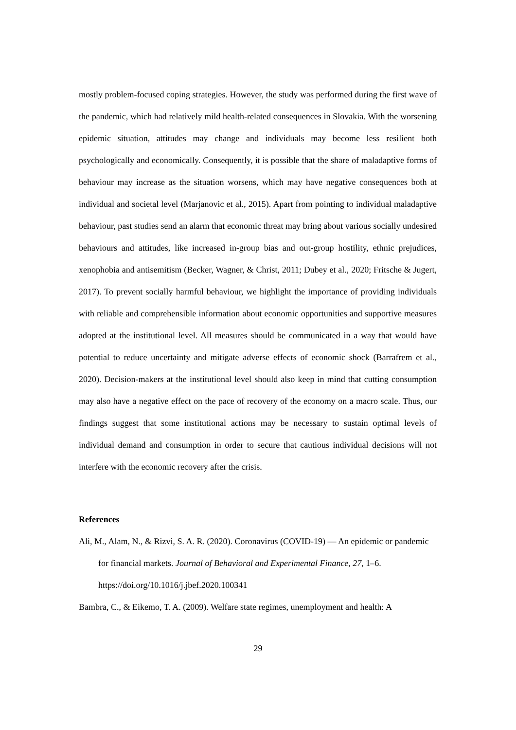mostly problem-focused coping strategies. However, the study was performed during the first wave of the pandemic, which had relatively mild health-related consequences in Slovakia. With the worsening epidemic situation, attitudes may change and individuals may become less resilient both psychologically and economically. Consequently, it is possible that the share of maladaptive forms of behaviour may increase as the situation worsens, which may have negative consequences both at individual and societal level (Marjanovic et al., 2015). Apart from pointing to individual maladaptive behaviour, past studies send an alarm that economic threat may bring about various socially undesired behaviours and attitudes, like increased in-group bias and out-group hostility, ethnic prejudices, xenophobia and antisemitism (Becker, Wagner, & Christ, 2011; Dubey et al., 2020; Fritsche & Jugert, 2017). To prevent socially harmful behaviour, we highlight the importance of providing individuals with reliable and comprehensible information about economic opportunities and supportive measures adopted at the institutional level. All measures should be communicated in a way that would have potential to reduce uncertainty and mitigate adverse effects of economic shock (Barrafrem et al., 2020). Decision-makers at the institutional level should also keep in mind that cutting consumption may also have a negative effect on the pace of recovery of the economy on a macro scale. Thus, our findings suggest that some institutional actions may be necessary to sustain optimal levels of individual demand and consumption in order to secure that cautious individual decisions will not interfere with the economic recovery after the crisis.
References
Ali, M., Alam, N., & Rizvi, S. A. R. (2020). Coronavirus (COVID-19) — An epidemic or pandemic for financial markets. Journal of Behavioral and Experimental Finance, 27, 1–6. https://doi.org/10.1016/j.jbef.2020.100341
Bambra, C., & Eikemo, T. A. (2009). Welfare state regimes, unemployment and health: A
29